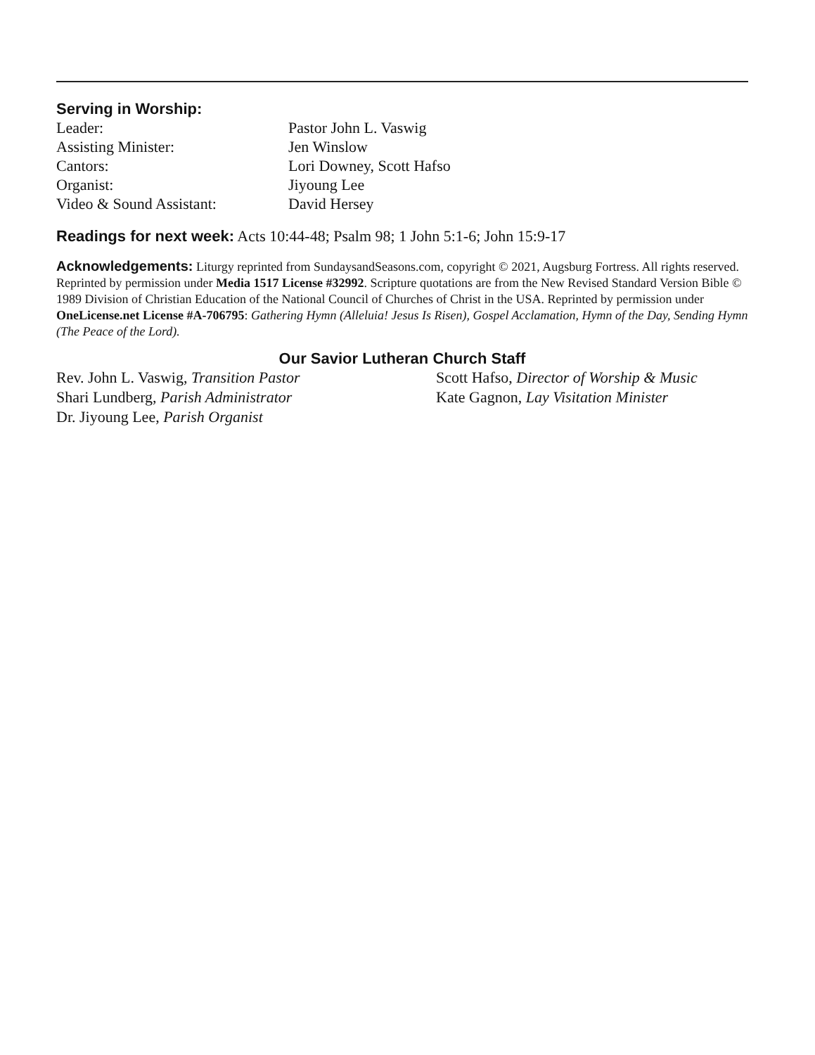Serving in Worship:
Leader:
Pastor John L. Vaswig
Assisting Minister:
Jen Winslow
Cantors:
Lori Downey, Scott Hafso
Organist:
Jiyoung Lee
Video & Sound Assistant:
David Hersey
Readings for next week: Acts 10:44-48; Psalm 98; 1 John 5:1-6; John 15:9-17
Acknowledgements: Liturgy reprinted from SundaysandSeasons.com, copyright © 2021, Augsburg Fortress. All rights reserved. Reprinted by permission under Media 1517 License #32992. Scripture quotations are from the New Revised Standard Version Bible © 1989 Division of Christian Education of the National Council of Churches of Christ in the USA. Reprinted by permission under OneLicense.net License #A-706795: Gathering Hymn (Alleluia! Jesus Is Risen), Gospel Acclamation, Hymn of the Day, Sending Hymn (The Peace of the Lord).
Our Savior Lutheran Church Staff
Rev. John L. Vaswig, Transition Pastor
Shari Lundberg, Parish Administrator
Dr. Jiyoung Lee, Parish Organist
Scott Hafso, Director of Worship & Music
Kate Gagnon, Lay Visitation Minister